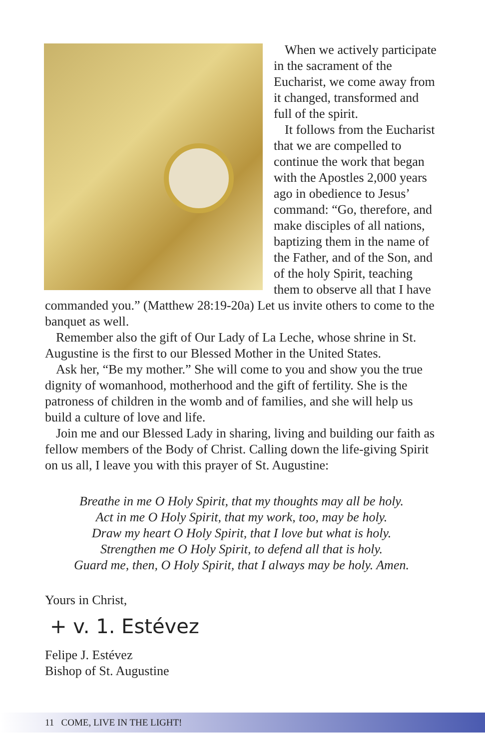When we actively participate in the sacrament of the Eucharist, we come away from it changed, transformed and full of the spirit.
It follows from the Eucharist that we are compelled to continue the work that began with the Apostles 2,000 years ago in obedience to Jesus’ command: “Go, therefore, and make disciples of all nations, baptizing them in the name of the Father, and of the Son, and of the holy Spirit, teaching them to observe all that I have commanded you.” (Matthew 28:19-20a) Let us invite others to come to the banquet as well.
Remember also the gift of Our Lady of La Leche, whose shrine in St. Augustine is the first to our Blessed Mother in the United States.
Ask her, “Be my mother.” She will come to you and show you the true dignity of womanhood, motherhood and the gift of fertility. She is the patroness of children in the womb and of families, and she will help us build a culture of love and life.
Join me and our Blessed Lady in sharing, living and building our faith as fellow members of the Body of Christ. Calling down the life-giving Spirit on us all, I leave you with this prayer of St. Augustine:
Breathe in me O Holy Spirit, that my thoughts may all be holy.
Act in me O Holy Spirit, that my work, too, may be holy.
Draw my heart O Holy Spirit, that I love but what is holy.
Strengthen me O Holy Spirit, to defend all that is holy.
Guard me, then, O Holy Spirit, that I always may be holy. Amen.
Yours in Christ,
+ v. 1. Estévez
Felipe J. Estévez
Bishop of St. Augustine
11 COME, LIVE IN THE LIGHT!